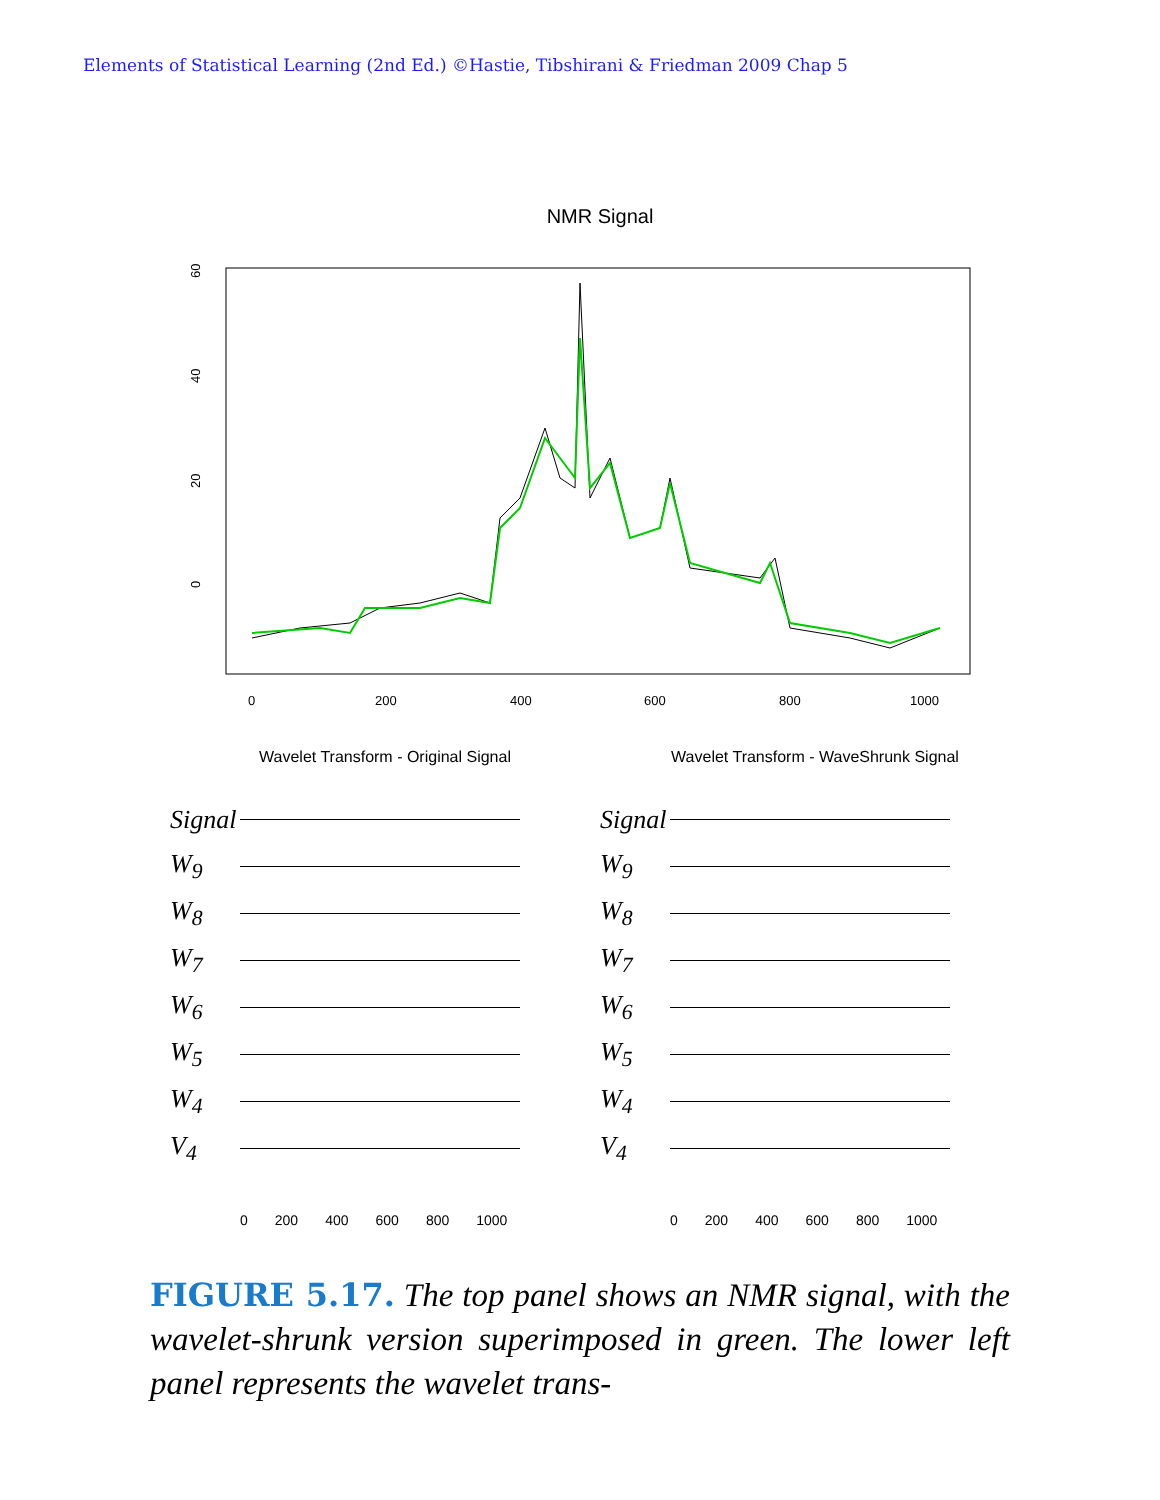Elements of Statistical Learning (2nd Ed.) ©Hastie, Tibshirani & Friedman 2009 Chap 5
NMR Signal
60
40
20
0
0
200
400
600
800
1000
Wavelet Transform - Original Signal
Signal
W<sub>9</sub>
W<sub>8</sub>
W<sub>7</sub>
W<sub>6</sub>
W<sub>5</sub>
W<sub>4</sub>
V<sub>4</sub>
0 200 400 600 800 1000
Wavelet Transform - WaveShrunk Signal
Signal
W<sub>9</sub>
W<sub>8</sub>
W<sub>7</sub>
W<sub>6</sub>
W<sub>5</sub>
W<sub>4</sub>
V<sub>4</sub>
0 200 400 600 800 1000
FIGURE 5.17. The top panel shows an NMR signal, with the wavelet-shrunk version superimposed in green. The lower left panel represents the wavelet trans-